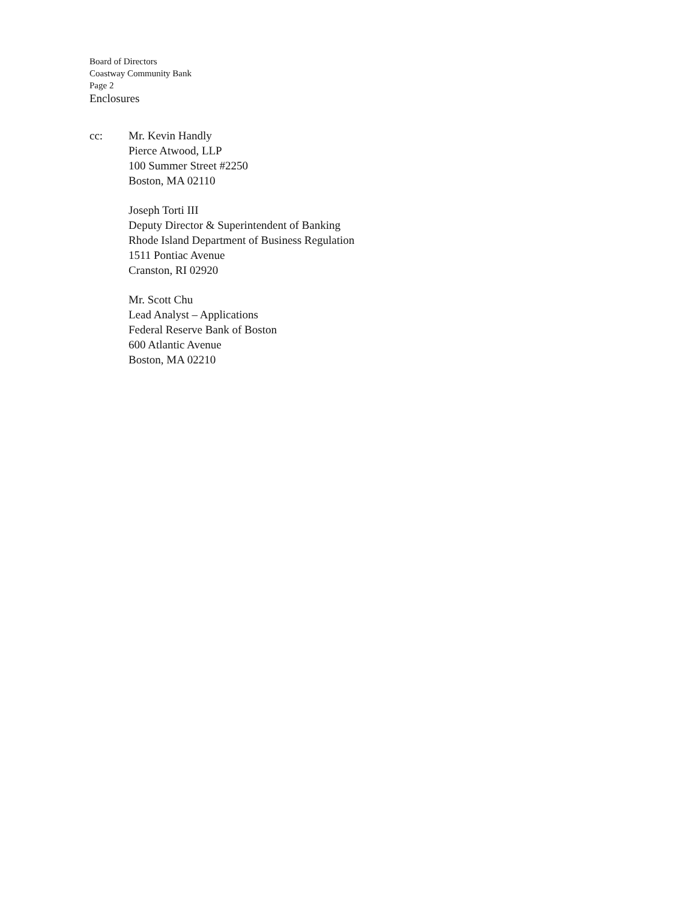Board of Directors
Coastway Community Bank
Page 2
Enclosures
cc: Mr. Kevin Handly
Pierce Atwood, LLP
100 Summer Street #2250
Boston, MA 02110
Joseph Torti III
Deputy Director & Superintendent of Banking
Rhode Island Department of Business Regulation
1511 Pontiac Avenue
Cranston, RI 02920
Mr. Scott Chu
Lead Analyst – Applications
Federal Reserve Bank of Boston
600 Atlantic Avenue
Boston, MA 02210